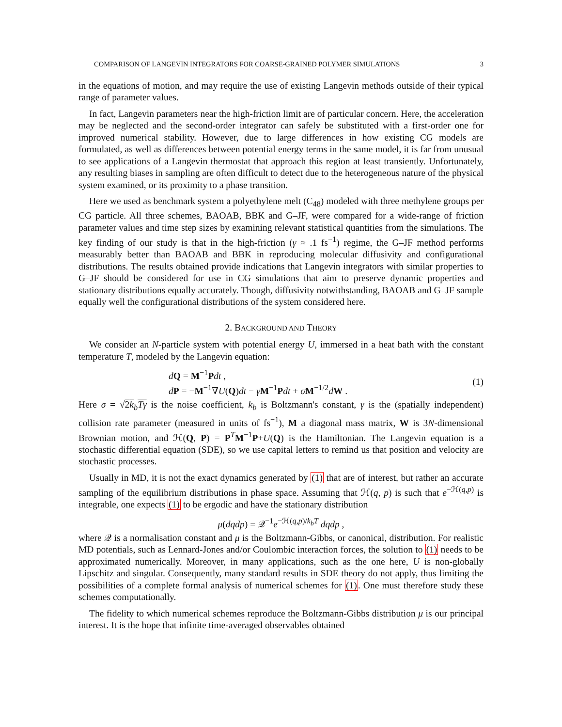COMPARISON OF LANGEVIN INTEGRATORS FOR COARSE-GRAINED POLYMER SIMULATIONS 3
in the equations of motion, and may require the use of existing Langevin methods outside of their typical range of parameter values.
In fact, Langevin parameters near the high-friction limit are of particular concern. Here, the acceleration may be neglected and the second-order integrator can safely be substituted with a first-order one for improved numerical stability. However, due to large differences in how existing CG models are formulated, as well as differences between potential energy terms in the same model, it is far from unusual to see applications of a Langevin thermostat that approach this region at least transiently. Unfortunately, any resulting biases in sampling are often difficult to detect due to the heterogeneous nature of the physical system examined, or its proximity to a phase transition.
Here we used as benchmark system a polyethylene melt (C<sub>48</sub>) modeled with three methylene groups per CG particle. All three schemes, BAOAB, BBK and G–JF, were compared for a wide-range of friction parameter values and time step sizes by examining relevant statistical quantities from the simulations. The key finding of our study is that in the high-friction (γ ≈ .1 fs<sup>−1</sup>) regime, the G–JF method performs measurably better than BAOAB and BBK in reproducing molecular diffusivity and configurational distributions. The results obtained provide indications that Langevin integrators with similar properties to G–JF should be considered for use in CG simulations that aim to preserve dynamic properties and stationary distributions equally accurately. Though, diffusivity notwithstanding, BAOAB and G–JF sample equally well the configurational distributions of the system considered here.
2. BACKGROUND AND THEORY
We consider an N-particle system with potential energy U, immersed in a heat bath with the constant temperature T, modeled by the Langevin equation:
dQ = M<sup>−1</sup>Pdt ,
dP = −M<sup>−1</sup>∇U(Q)dt − γM<sup>−1</sup>Pdt + σM<sup>−1/2</sup>dW .
(1)
Here σ = √2k<sub>b</sub>Tγ is the noise coefficient, k<sub>b</sub> is Boltzmann's constant, γ is the (spatially independent) collision rate parameter (measured in units of fs<sup>−1</sup>), M a diagonal mass matrix, W is 3N-dimensional Brownian motion, and ℋ(Q, P) = P<sup>T</sup>M<sup>−1</sup>P+U(Q) is the Hamiltonian. The Langevin equation is a stochastic differential equation (SDE), so we use capital letters to remind us that position and velocity are stochastic processes.
Usually in MD, it is not the exact dynamics generated by (1) that are of interest, but rather an accurate sampling of the equilibrium distributions in phase space. Assuming that ℋ(q, p) is such that e<sup>−ℋ(q,p)</sup> is integrable, one expects (1) to be ergodic and have the stationary distribution
μ(dqdp) = 𝒬<sup>−1</sup>e<sup>−ℋ(q,p)/k<sub>b</sub>T</sup> dqdp ,
where 𝒬 is a normalisation constant and μ is the Boltzmann-Gibbs, or canonical, distribution. For realistic MD potentials, such as Lennard-Jones and/or Coulombic interaction forces, the solution to (1) needs to be approximated numerically. Moreover, in many applications, such as the one here, U is non-globally Lipschitz and singular. Consequently, many standard results in SDE theory do not apply, thus limiting the possibilities of a complete formal analysis of numerical schemes for (1). One must therefore study these schemes computationally.
The fidelity to which numerical schemes reproduce the Boltzmann-Gibbs distribution μ is our principal interest. It is the hope that infinite time-averaged observables obtained